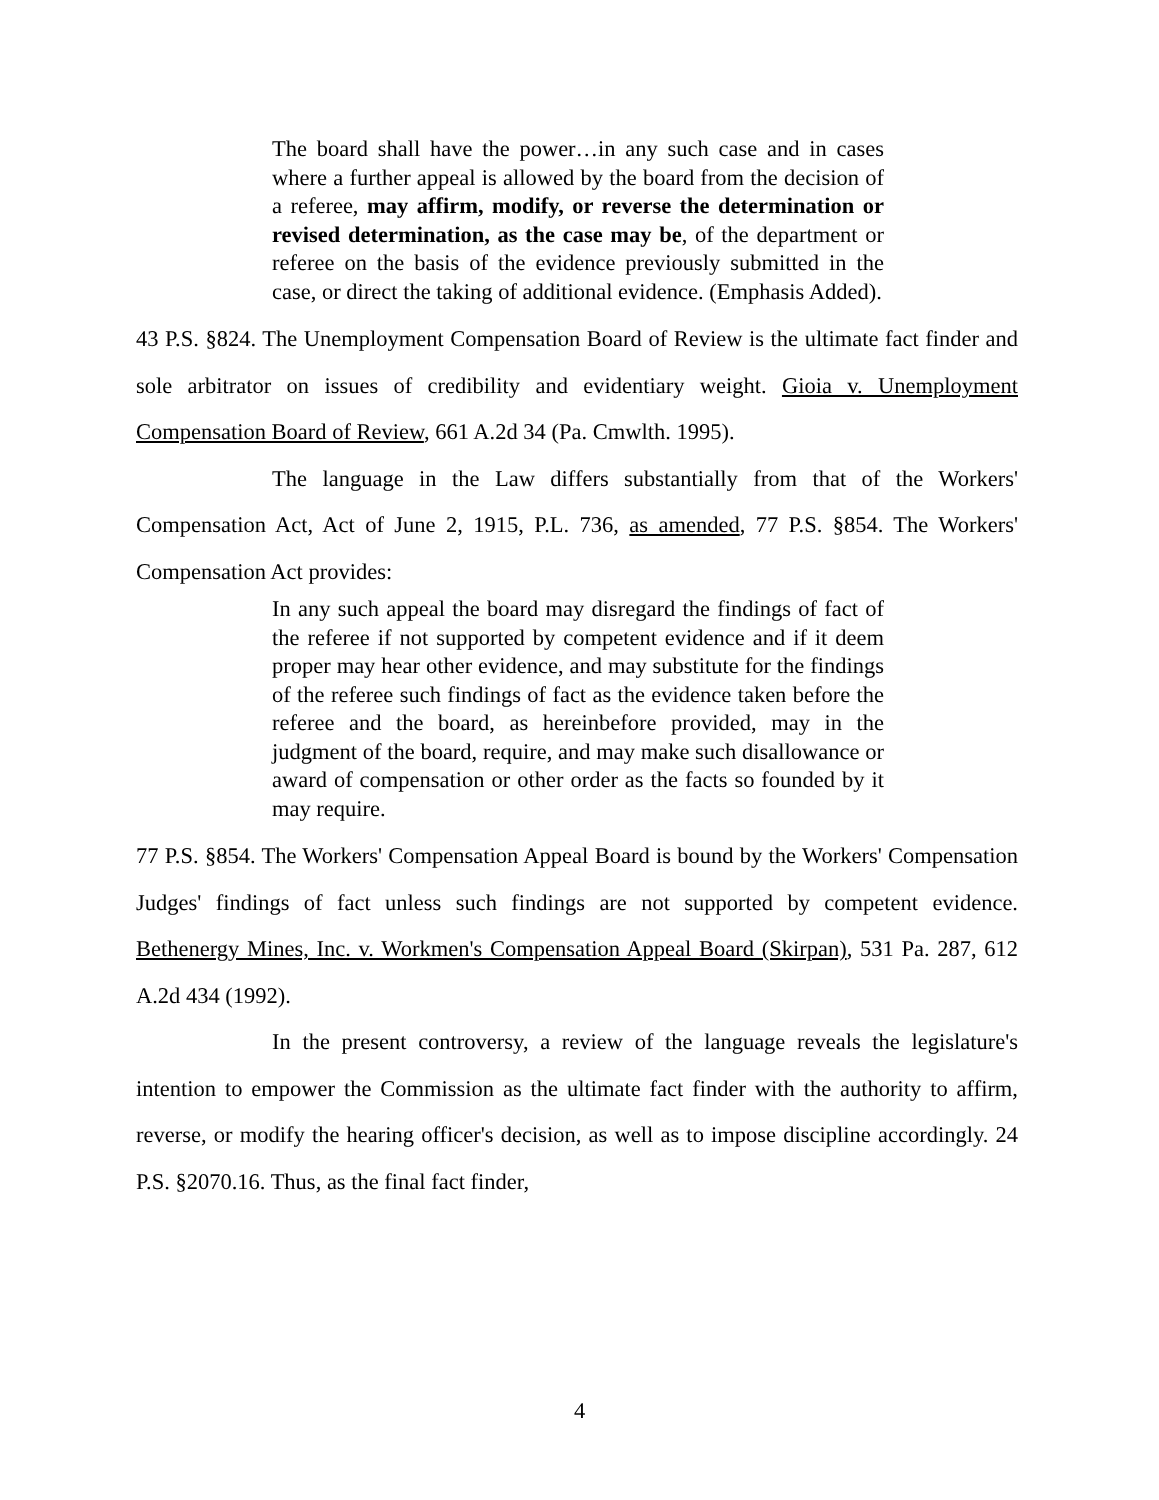The board shall have the power…in any such case and in cases where a further appeal is allowed by the board from the decision of a referee, may affirm, modify, or reverse the determination or revised determination, as the case may be, of the department or referee on the basis of the evidence previously submitted in the case, or direct the taking of additional evidence. (Emphasis Added).
43 P.S. §824. The Unemployment Compensation Board of Review is the ultimate fact finder and sole arbitrator on issues of credibility and evidentiary weight. Gioia v. Unemployment Compensation Board of Review, 661 A.2d 34 (Pa. Cmwlth. 1995).
The language in the Law differs substantially from that of the Workers' Compensation Act, Act of June 2, 1915, P.L. 736, as amended, 77 P.S. §854. The Workers' Compensation Act provides:
In any such appeal the board may disregard the findings of fact of the referee if not supported by competent evidence and if it deem proper may hear other evidence, and may substitute for the findings of the referee such findings of fact as the evidence taken before the referee and the board, as hereinbefore provided, may in the judgment of the board, require, and may make such disallowance or award of compensation or other order as the facts so founded by it may require.
77 P.S. §854. The Workers' Compensation Appeal Board is bound by the Workers' Compensation Judges' findings of fact unless such findings are not supported by competent evidence. Bethenergy Mines, Inc. v. Workmen's Compensation Appeal Board (Skirpan), 531 Pa. 287, 612 A.2d 434 (1992).
In the present controversy, a review of the language reveals the legislature's intention to empower the Commission as the ultimate fact finder with the authority to affirm, reverse, or modify the hearing officer's decision, as well as to impose discipline accordingly. 24 P.S. §2070.16. Thus, as the final fact finder,
4